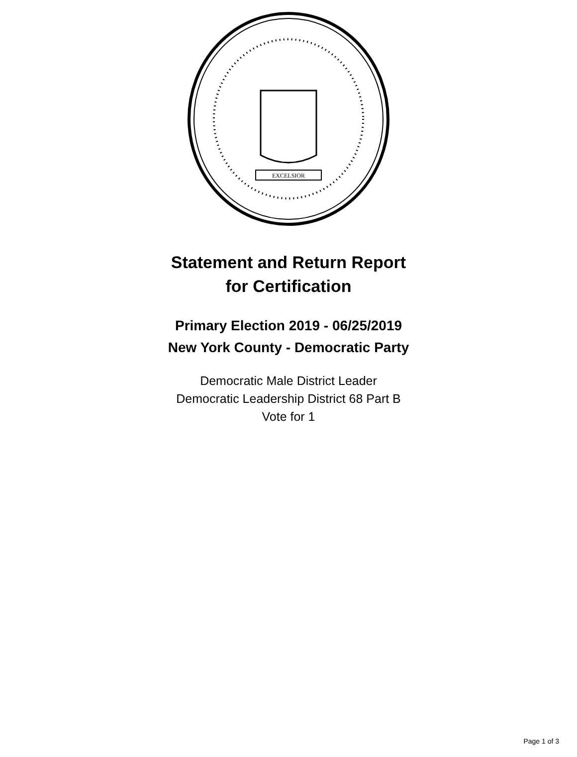EXCELSIOR
Statement and Return Report
for Certification
Primary Election 2019 - 06/25/2019
New York County - Democratic Party
Democratic Male District Leader
Democratic Leadership District 68 Part B
Vote for 1
Page 1 of 3